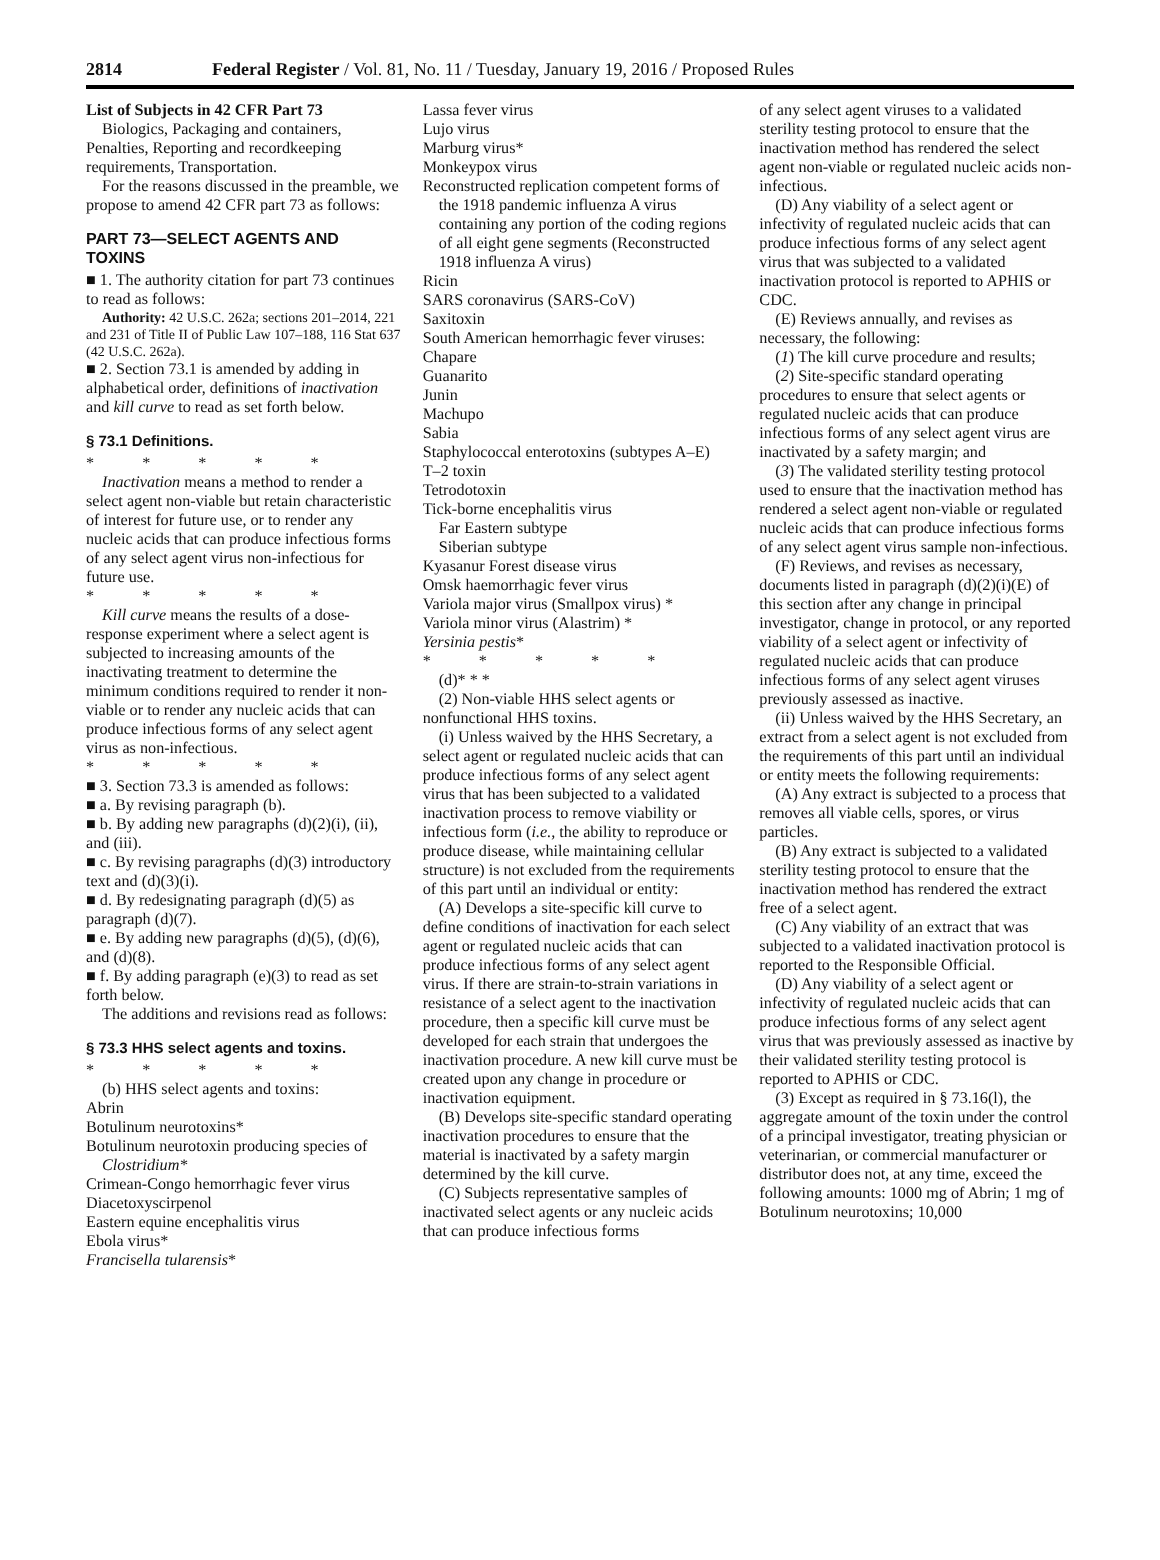2814 Federal Register / Vol. 81, No. 11 / Tuesday, January 19, 2016 / Proposed Rules
List of Subjects in 42 CFR Part 73
Biologics, Packaging and containers, Penalties, Reporting and recordkeeping requirements, Transportation.
For the reasons discussed in the preamble, we propose to amend 42 CFR part 73 as follows:
PART 73—SELECT AGENTS AND TOXINS
■ 1. The authority citation for part 73 continues to read as follows:
Authority: 42 U.S.C. 262a; sections 201–2014, 221 and 231 of Title II of Public Law 107–188, 116 Stat 637 (42 U.S.C. 262a).
■ 2. Section 73.1 is amended by adding in alphabetical order, definitions of inactivation and kill curve to read as set forth below.
§ 73.1 Definitions.
* * * * *
Inactivation means a method to render a select agent non-viable but retain characteristic of interest for future use, or to render any nucleic acids that can produce infectious forms of any select agent virus non-infectious for future use.
* * * * *
Kill curve means the results of a dose-response experiment where a select agent is subjected to increasing amounts of the inactivating treatment to determine the minimum conditions required to render it non-viable or to render any nucleic acids that can produce infectious forms of any select agent virus as non-infectious.
* * * * *
■ 3. Section 73.3 is amended as follows:
■ a. By revising paragraph (b).
■ b. By adding new paragraphs (d)(2)(i), (ii), and (iii).
■ c. By revising paragraphs (d)(3) introductory text and (d)(3)(i).
■ d. By redesignating paragraph (d)(5) as paragraph (d)(7).
■ e. By adding new paragraphs (d)(5), (d)(6), and (d)(8).
■ f. By adding paragraph (e)(3) to read as set forth below.
The additions and revisions read as follows:
§ 73.3 HHS select agents and toxins.
* * * * *
(b) HHS select agents and toxins:
Abrin
Botulinum neurotoxins*
Botulinum neurotoxin producing species of Clostridium*
Crimean-Congo hemorrhagic fever virus
Diacetoxyscirpenol
Eastern equine encephalitis virus
Ebola virus*
Francisella tularensis*
Lassa fever virus
Lujo virus
Marburg virus*
Monkeypox virus
Reconstructed replication competent forms of the 1918 pandemic influenza A virus containing any portion of the coding regions of all eight gene segments (Reconstructed 1918 influenza A virus)
Ricin
SARS coronavirus (SARS-CoV)
Saxitoxin
South American hemorrhagic fever viruses:
Chapare
Guanarito
Junin
Machupo
Sabia
Staphylococcal enterotoxins (subtypes A–E)
T–2 toxin
Tetrodotoxin
Tick-borne encephalitis virus
Far Eastern subtype
Siberian subtype
Kyasanur Forest disease virus
Omsk haemorrhagic fever virus
Variola major virus (Smallpox virus) *
Variola minor virus (Alastrim) *
Yersinia pestis*
* * * * *
(d)* * *
(2) Non-viable HHS select agents or nonfunctional HHS toxins.
(i) Unless waived by the HHS Secretary, a select agent or regulated nucleic acids that can produce infectious forms of any select agent virus that has been subjected to a validated inactivation process to remove viability or infectious form (i.e., the ability to reproduce or produce disease, while maintaining cellular structure) is not excluded from the requirements of this part until an individual or entity:
(A) Develops a site-specific kill curve to define conditions of inactivation for each select agent or regulated nucleic acids that can produce infectious forms of any select agent virus. If there are strain-to-strain variations in resistance of a select agent to the inactivation procedure, then a specific kill curve must be developed for each strain that undergoes the inactivation procedure. A new kill curve must be created upon any change in procedure or inactivation equipment.
(B) Develops site-specific standard operating inactivation procedures to ensure that the material is inactivated by a safety margin determined by the kill curve.
(C) Subjects representative samples of inactivated select agents or any nucleic acids that can produce infectious forms
of any select agent viruses to a validated sterility testing protocol to ensure that the inactivation method has rendered the select agent non-viable or regulated nucleic acids non-infectious.
(D) Any viability of a select agent or infectivity of regulated nucleic acids that can produce infectious forms of any select agent virus that was subjected to a validated inactivation protocol is reported to APHIS or CDC.
(E) Reviews annually, and revises as necessary, the following:
(1) The kill curve procedure and results;
(2) Site-specific standard operating procedures to ensure that select agents or regulated nucleic acids that can produce infectious forms of any select agent virus are inactivated by a safety margin; and
(3) The validated sterility testing protocol used to ensure that the inactivation method has rendered a select agent non-viable or regulated nucleic acids that can produce infectious forms of any select agent virus sample non-infectious.
(F) Reviews, and revises as necessary, documents listed in paragraph (d)(2)(i)(E) of this section after any change in principal investigator, change in protocol, or any reported viability of a select agent or infectivity of regulated nucleic acids that can produce infectious forms of any select agent viruses previously assessed as inactive.
(ii) Unless waived by the HHS Secretary, an extract from a select agent is not excluded from the requirements of this part until an individual or entity meets the following requirements:
(A) Any extract is subjected to a process that removes all viable cells, spores, or virus particles.
(B) Any extract is subjected to a validated sterility testing protocol to ensure that the inactivation method has rendered the extract free of a select agent.
(C) Any viability of an extract that was subjected to a validated inactivation protocol is reported to the Responsible Official.
(D) Any viability of a select agent or infectivity of regulated nucleic acids that can produce infectious forms of any select agent virus that was previously assessed as inactive by their validated sterility testing protocol is reported to APHIS or CDC.
(3) Except as required in § 73.16(l), the aggregate amount of the toxin under the control of a principal investigator, treating physician or veterinarian, or commercial manufacturer or distributor does not, at any time, exceed the following amounts: 1000 mg of Abrin; 1 mg of Botulinum neurotoxins; 10,000